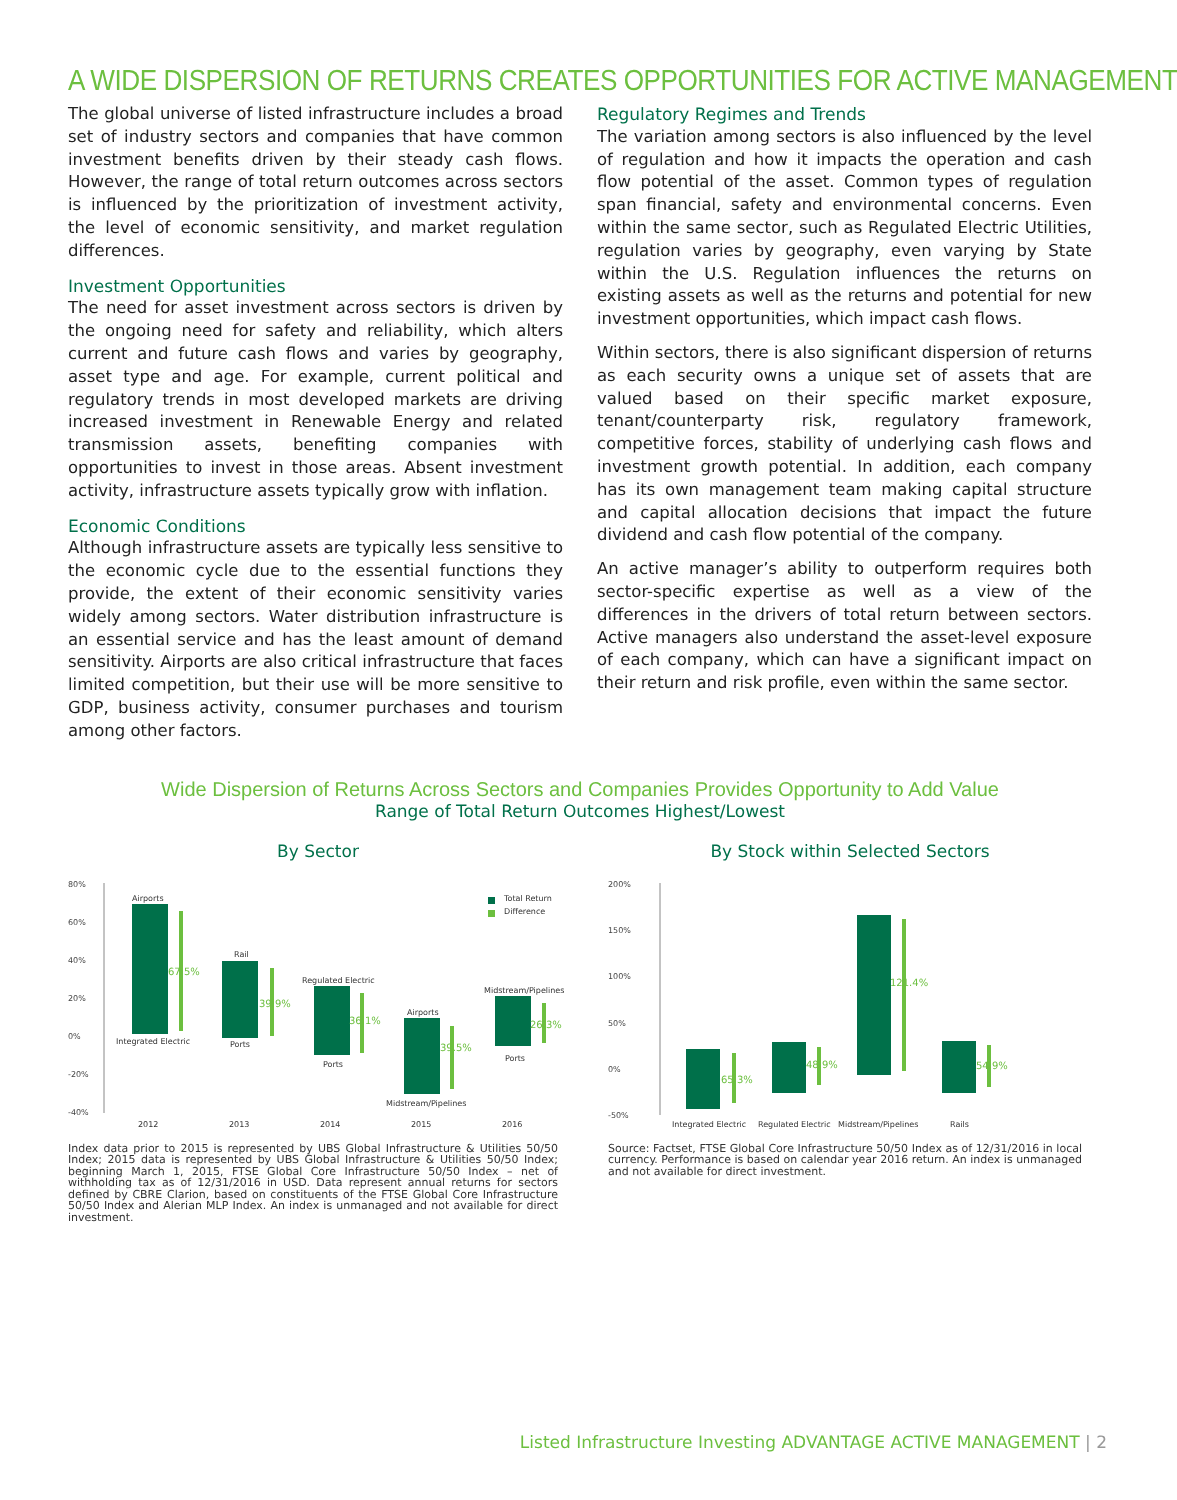A WIDE DISPERSION OF RETURNS CREATES OPPORTUNITIES FOR ACTIVE MANAGEMENT
The global universe of listed infrastructure includes a broad set of industry sectors and companies that have common investment benefits driven by their steady cash flows. However, the range of total return outcomes across sectors is influenced by the prioritization of investment activity, the level of economic sensitivity, and market regulation differences.
Investment Opportunities
The need for asset investment across sectors is driven by the ongoing need for safety and reliability, which alters current and future cash flows and varies by geography, asset type and age. For example, current political and regulatory trends in most developed markets are driving increased investment in Renewable Energy and related transmission assets, benefiting companies with opportunities to invest in those areas. Absent investment activity, infrastructure assets typically grow with inflation.
Economic Conditions
Although infrastructure assets are typically less sensitive to the economic cycle due to the essential functions they provide, the extent of their economic sensitivity varies widely among sectors. Water distribution infrastructure is an essential service and has the least amount of demand sensitivity. Airports are also critical infrastructure that faces limited competition, but their use will be more sensitive to GDP, business activity, consumer purchases and tourism among other factors.
Regulatory Regimes and Trends
The variation among sectors is also influenced by the level of regulation and how it impacts the operation and cash flow potential of the asset. Common types of regulation span financial, safety and environmental concerns. Even within the same sector, such as Regulated Electric Utilities, regulation varies by geography, even varying by State within the U.S. Regulation influences the returns on existing assets as well as the returns and potential for new investment opportunities, which impact cash flows.
Within sectors, there is also significant dispersion of returns as each security owns a unique set of assets that are valued based on their specific market exposure, tenant/counterparty risk, regulatory framework, competitive forces, stability of underlying cash flows and investment growth potential. In addition, each company has its own management team making capital structure and capital allocation decisions that impact the future dividend and cash flow potential of the company.
An active manager’s ability to outperform requires both sector-specific expertise as well as a view of the differences in the drivers of total return between sectors. Active managers also understand the asset-level exposure of each company, which can have a significant impact on their return and risk profile, even within the same sector.
Wide Dispersion of Returns Across Sectors and Companies Provides Opportunity to Add Value
Range of Total Return Outcomes Highest/Lowest
By Sector
80%
60%
40%
20%
0%
-20%
-40%
67.5%
39.9%
36.1%
39.5%
26.3%
Airports
Integrated Electric
Rail
Ports
Regulated Electric
Ports
Airports
Midstream/Pipelines
Midstream/Pipelines
Ports
Total Return
Difference
2012
2013
2014
2015
2016
Index data prior to 2015 is represented by UBS Global Infrastructure & Utilities 50/50 Index; 2015 data is represented by UBS Global Infrastructure & Utilities 50/50 Index; beginning March 1, 2015, FTSE Global Core Infrastructure 50/50 Index – net of withholding tax as of 12/31/2016 in USD. Data represent annual returns for sectors defined by CBRE Clarion, based on constituents of the FTSE Global Core Infrastructure 50/50 Index and Alerian MLP Index. An index is unmanaged and not available for direct investment.
By Stock within Selected Sectors
200%
150%
100%
50%
0%
-50%
65.3%
48.9%
121.4%
54.9%
Integrated Electric
Regulated Electric
Midstream/Pipelines
Rails
Source: Factset, FTSE Global Core Infrastructure 50/50 Index as of 12/31/2016 in local currency. Performance is based on calendar year 2016 return. An index is unmanaged and not available for direct investment.
Listed Infrastructure Investing ADVANTAGE ACTIVE MANAGEMENT | 2